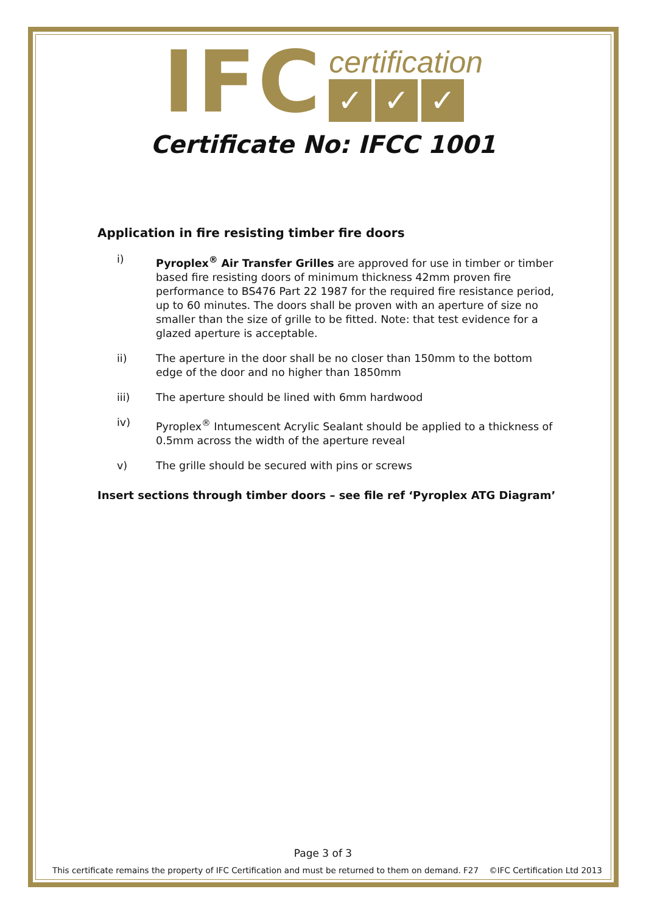IFC
certification
✓ ✓ ✓
Certificate No: IFCC 1001
Application in fire resisting timber fire doors
i) Pyroplex<sup>®</sup> Air Transfer Grilles are approved for use in timber or timber based fire resisting doors of minimum thickness 42mm proven fire performance to BS476 Part 22 1987 for the required fire resistance period, up to 60 minutes. The doors shall be proven with an aperture of size no smaller than the size of grille to be fitted. Note: that test evidence for a glazed aperture is acceptable.
ii) The aperture in the door shall be no closer than 150mm to the bottom edge of the door and no higher than 1850mm
iii) The aperture should be lined with 6mm hardwood
iv) Pyroplex<sup>®</sup> Intumescent Acrylic Sealant should be applied to a thickness of 0.5mm across the width of the aperture reveal
v) The grille should be secured with pins or screws
Insert sections through timber doors – see file ref ‘Pyroplex ATG Diagram’
Page 3 of 3
This certificate remains the property of IFC Certification and must be returned to them on demand. F27 ©IFC Certification Ltd 2013